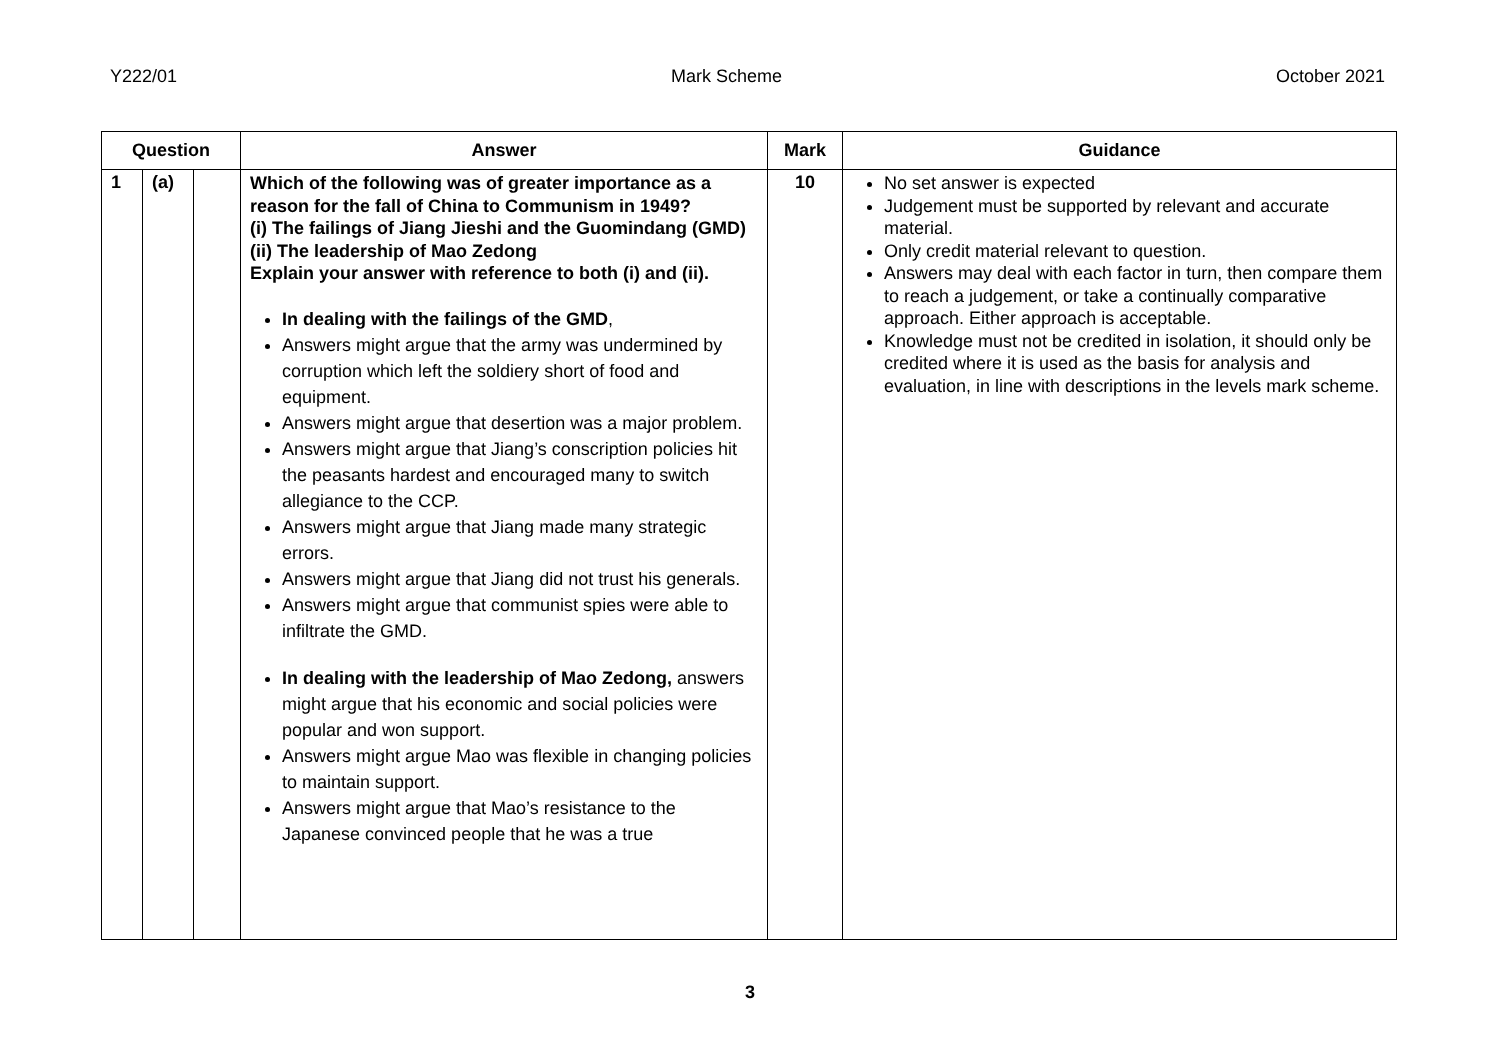Y222/01 Mark Scheme October 2021
| Question | | | Answer | Mark | Guidance |
| --- | --- | --- | --- | --- | --- |
| 1 | (a) | | Which of the following was of greater importance as a reason for the fall of China to Communism in 1949? (i) The failings of Jiang Jieshi and the Guomindang (GMD) (ii) The leadership of Mao Zedong Explain your answer with reference to both (i) and (ii). In dealing with the failings of the GMD , Answers might argue that the army was undermined by corruption which left the soldiery short of food and equipment. Answers might argue that desertion was a major problem. Answers might argue that Jiang’s conscription policies hit the peasants hardest and encouraged many to switch allegiance to the CCP. Answers might argue that Jiang made many strategic errors. Answers might argue that Jiang did not trust his generals. Answers might argue that communist spies were able to infiltrate the GMD. In dealing with the leadership of Mao Zedong, answers might argue that his economic and social policies were popular and won support. Answers might argue Mao was flexible in changing policies to maintain support. Answers might argue that Mao’s resistance to the Japanese convinced people that he was a true | 10 | No set answer is expected Judgement must be supported by relevant and accurate material. Only credit material relevant to question. Answers may deal with each factor in turn, then compare them to reach a judgement, or take a continually comparative approach. Either approach is acceptable. Knowledge must not be credited in isolation, it should only be credited where it is used as the basis for analysis and evaluation, in line with descriptions in the levels mark scheme. |
3